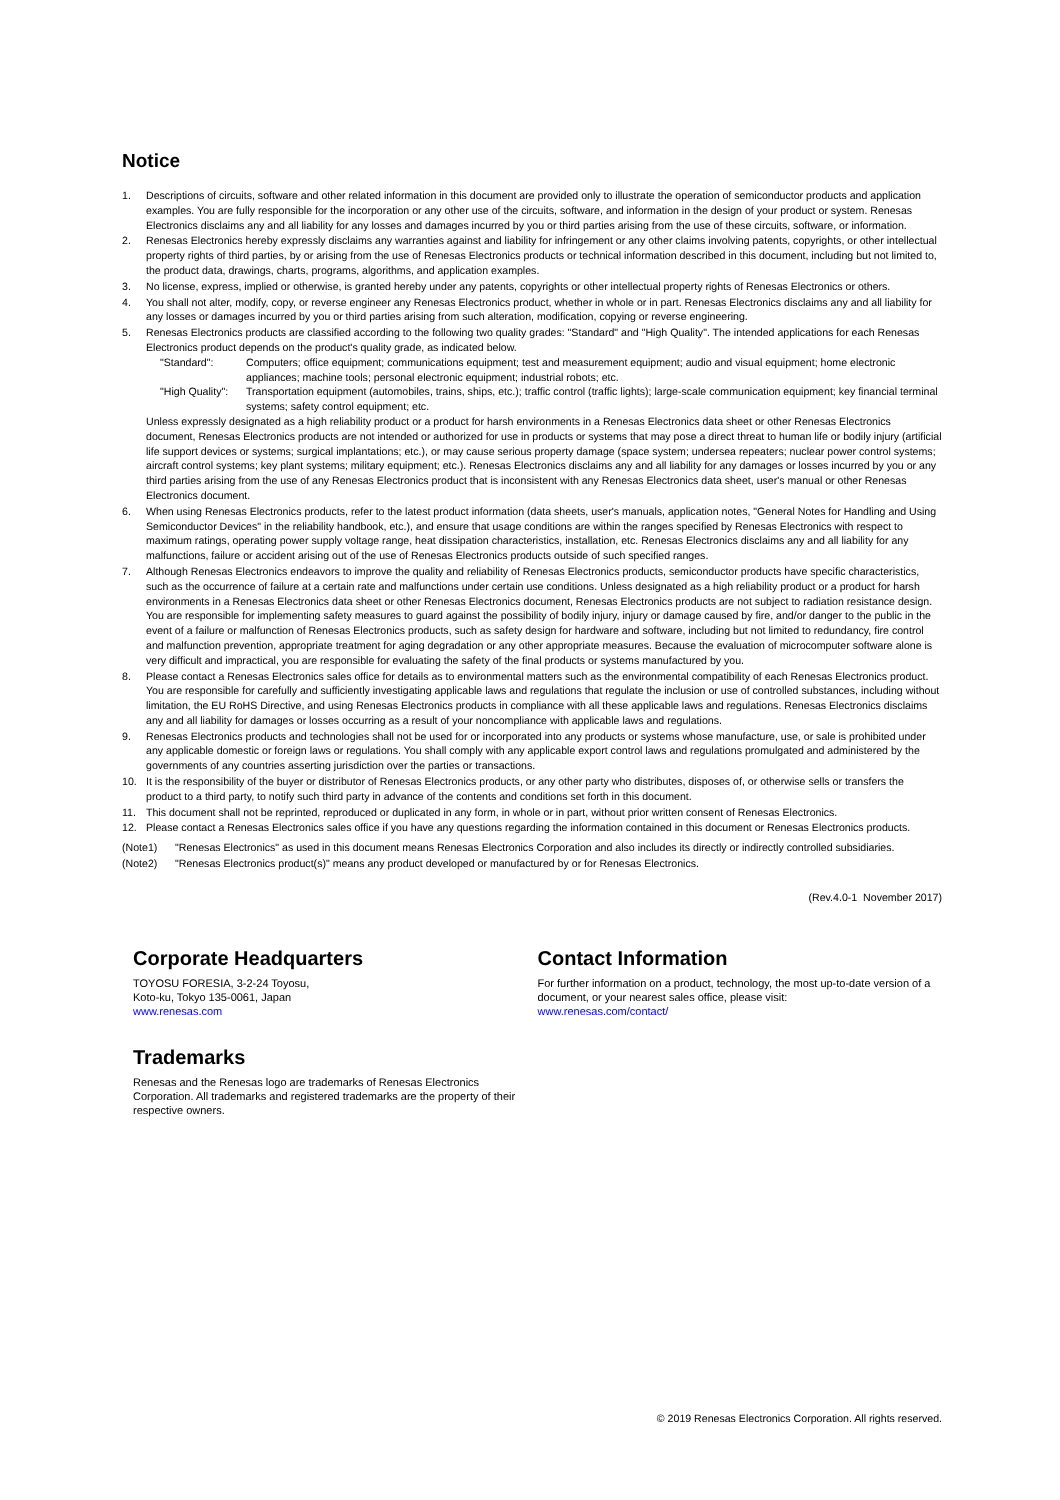Notice
1. Descriptions of circuits, software and other related information in this document are provided only to illustrate the operation of semiconductor products and application examples. You are fully responsible for the incorporation or any other use of the circuits, software, and information in the design of your product or system. Renesas Electronics disclaims any and all liability for any losses and damages incurred by you or third parties arising from the use of these circuits, software, or information.
2. Renesas Electronics hereby expressly disclaims any warranties against and liability for infringement or any other claims involving patents, copyrights, or other intellectual property rights of third parties, by or arising from the use of Renesas Electronics products or technical information described in this document, including but not limited to, the product data, drawings, charts, programs, algorithms, and application examples.
3. No license, express, implied or otherwise, is granted hereby under any patents, copyrights or other intellectual property rights of Renesas Electronics or others.
4. You shall not alter, modify, copy, or reverse engineer any Renesas Electronics product, whether in whole or in part. Renesas Electronics disclaims any and all liability for any losses or damages incurred by you or third parties arising from such alteration, modification, copying or reverse engineering.
5. Renesas Electronics products are classified according to the following two quality grades: "Standard" and "High Quality". The intended applications for each Renesas Electronics product depends on the product's quality grade, as indicated below.
"Standard": Computers; office equipment; communications equipment; test and measurement equipment; audio and visual equipment; home electronic appliances; machine tools; personal electronic equipment; industrial robots; etc.
"High Quality":
Transportation equipment (automobiles, trains, ships, etc.); traffic control (traffic lights); large-scale communication equipment; key financial terminal systems; safety control equipment; etc.
Unless expressly designated as a high reliability product or a product for harsh environments in a Renesas Electronics data sheet or other Renesas Electronics document, Renesas Electronics products are not intended or authorized for use in products or systems that may pose a direct threat to human life or bodily injury (artificial life support devices or systems; surgical implantations; etc.), or may cause serious property damage (space system; undersea repeaters; nuclear power control systems; aircraft control systems; key plant systems; military equipment; etc.). Renesas Electronics disclaims any and all liability for any damages or losses incurred by you or any third parties arising from the use of any Renesas Electronics product that is inconsistent with any Renesas Electronics data sheet, user's manual or other Renesas Electronics document.
6. When using Renesas Electronics products, refer to the latest product information (data sheets, user's manuals, application notes, "General Notes for Handling and Using Semiconductor Devices" in the reliability handbook, etc.), and ensure that usage conditions are within the ranges specified by Renesas Electronics with respect to maximum ratings, operating power supply voltage range, heat dissipation characteristics, installation, etc. Renesas Electronics disclaims any and all liability for any malfunctions, failure or accident arising out of the use of Renesas Electronics products outside of such specified ranges.
7. Although Renesas Electronics endeavors to improve the quality and reliability of Renesas Electronics products, semiconductor products have specific characteristics, such as the occurrence of failure at a certain rate and malfunctions under certain use conditions. Unless designated as a high reliability product or a product for harsh environments in a Renesas Electronics data sheet or other Renesas Electronics document, Renesas Electronics products are not subject to radiation resistance design. You are responsible for implementing safety measures to guard against the possibility of bodily injury, injury or damage caused by fire, and/or danger to the public in the event of a failure or malfunction of Renesas Electronics products, such as safety design for hardware and software, including but not limited to redundancy, fire control and malfunction prevention, appropriate treatment for aging degradation or any other appropriate measures. Because the evaluation of microcomputer software alone is very difficult and impractical, you are responsible for evaluating the safety of the final products or systems manufactured by you.
8. Please contact a Renesas Electronics sales office for details as to environmental matters such as the environmental compatibility of each Renesas Electronics product. You are responsible for carefully and sufficiently investigating applicable laws and regulations that regulate the inclusion or use of controlled substances, including without limitation, the EU RoHS Directive, and using Renesas Electronics products in compliance with all these applicable laws and regulations. Renesas Electronics disclaims any and all liability for damages or losses occurring as a result of your noncompliance with applicable laws and regulations.
9. Renesas Electronics products and technologies shall not be used for or incorporated into any products or systems whose manufacture, use, or sale is prohibited under any applicable domestic or foreign laws or regulations. You shall comply with any applicable export control laws and regulations promulgated and administered by the governments of any countries asserting jurisdiction over the parties or transactions.
10. It is the responsibility of the buyer or distributor of Renesas Electronics products, or any other party who distributes, disposes of, or otherwise sells or transfers the product to a third party, to notify such third party in advance of the contents and conditions set forth in this document.
11. This document shall not be reprinted, reproduced or duplicated in any form, in whole or in part, without prior written consent of Renesas Electronics.
12. Please contact a Renesas Electronics sales office if you have any questions regarding the information contained in this document or Renesas Electronics products.
(Note1) "Renesas Electronics" as used in this document means Renesas Electronics Corporation and also includes its directly or indirectly controlled subsidiaries.
(Note2) "Renesas Electronics product(s)" means any product developed or manufactured by or for Renesas Electronics.
(Rev.4.0-1 November 2017)
Corporate Headquarters
TOYOSU FORESIA, 3-2-24 Toyosu,
Koto-ku, Tokyo 135-0061, Japan
www.renesas.com
Trademarks
Renesas and the Renesas logo are trademarks of Renesas Electronics Corporation. All trademarks and registered trademarks are the property of their respective owners.
Contact Information
For further information on a product, technology, the most up-to-date version of a document, or your nearest sales office, please visit:
www.renesas.com/contact/
© 2019 Renesas Electronics Corporation. All rights reserved.